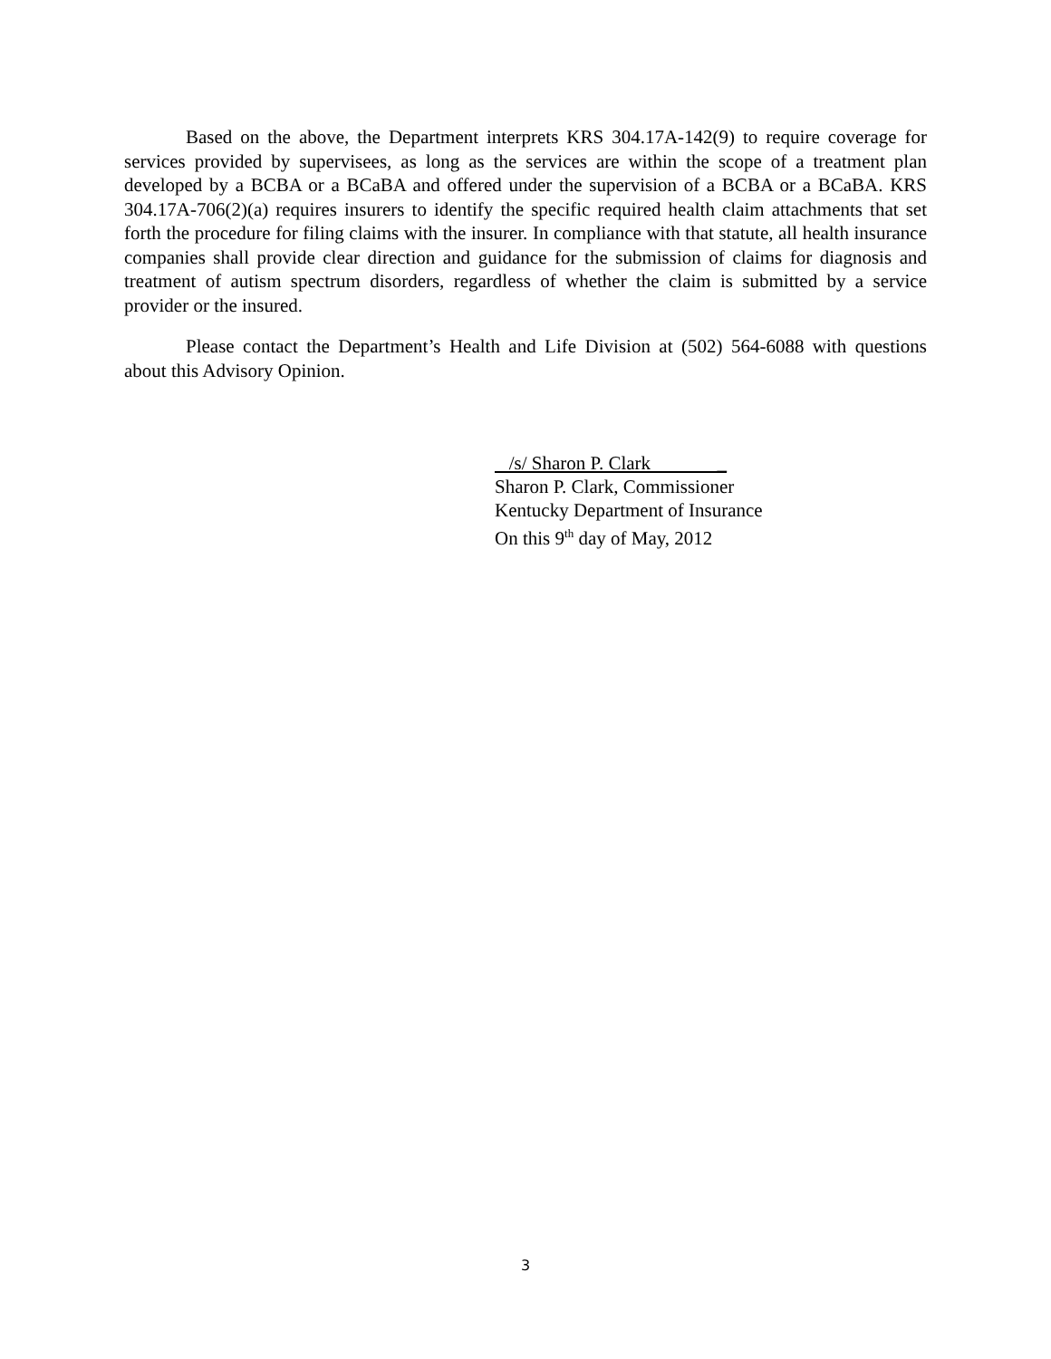Based on the above, the Department interprets KRS 304.17A-142(9) to require coverage for services provided by supervisees, as long as the services are within the scope of a treatment plan developed by a BCBA or a BCaBA and offered under the supervision of a BCBA or a BCaBA. KRS 304.17A-706(2)(a) requires insurers to identify the specific required health claim attachments that set forth the procedure for filing claims with the insurer. In compliance with that statute, all health insurance companies shall provide clear direction and guidance for the submission of claims for diagnosis and treatment of autism spectrum disorders, regardless of whether the claim is submitted by a service provider or the insured.
Please contact the Department’s Health and Life Division at (502) 564-6088 with questions about this Advisory Opinion.
/s/ Sharon P. Clark _
Sharon P. Clark, Commissioner
Kentucky Department of Insurance
On this 9<sup>th</sup> day of May, 2012
3